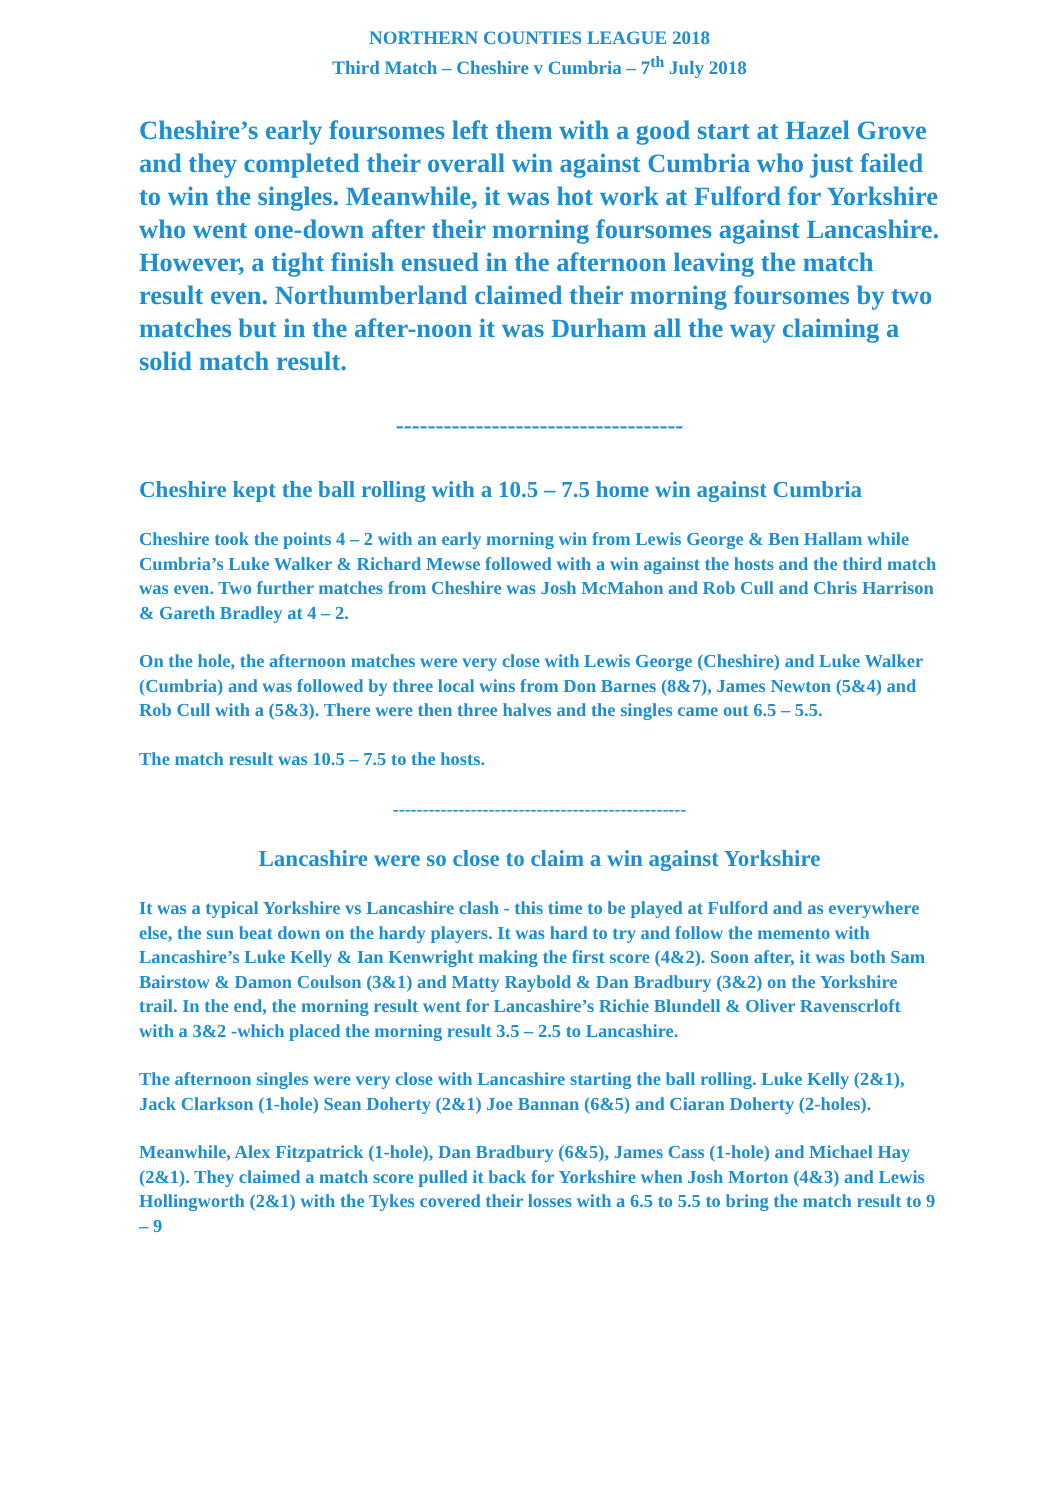NORTHERN COUNTIES LEAGUE 2018
Third Match – Cheshire v Cumbria – 7<sup>th</sup> July 2018
Cheshire’s early foursomes left them with a good start at Hazel Grove and they completed their overall win against Cumbria who just failed to win the singles. Meanwhile, it was hot work at Fulford for Yorkshire who went one-down after their morning foursomes against Lancashire. However, a tight finish ensued in the afternoon leaving the match result even. Northumberland claimed their morning foursomes by two matches but in the after-noon it was Durham all the way claiming a solid match result.
------------------------------------
Cheshire kept the ball rolling with a 10.5 – 7.5 home win against Cumbria
Cheshire took the points 4 – 2 with an early morning win from Lewis George & Ben Hallam while Cumbria’s Luke Walker & Richard Mewse followed with a win against the hosts and the third match was even. Two further matches from Cheshire was Josh McMahon and Rob Cull and Chris Harrison & Gareth Bradley at 4 – 2.
On the hole, the afternoon matches were very close with Lewis George (Cheshire) and Luke Walker (Cumbria) and was followed by three local wins from Don Barnes (8&7), James Newton (5&4) and Rob Cull with a (5&3). There were then three halves and the singles came out 6.5 – 5.5.
The match result was 10.5 – 7.5 to the hosts.
-------------------------------------------------
Lancashire were so close to claim a win against Yorkshire
It was a typical Yorkshire vs Lancashire clash - this time to be played at Fulford and as everywhere else, the sun beat down on the hardy players. It was hard to try and follow the memento with Lancashire’s Luke Kelly & Ian Kenwright making the first score (4&2). Soon after, it was both Sam Bairstow & Damon Coulson (3&1) and Matty Raybold & Dan Bradbury (3&2) on the Yorkshire trail. In the end, the morning result went for Lancashire’s Richie Blundell & Oliver Ravenscrloft with a 3&2 -which placed the morning result 3.5 – 2.5 to Lancashire.
The afternoon singles were very close with Lancashire starting the ball rolling. Luke Kelly (2&1), Jack Clarkson (1-hole) Sean Doherty (2&1) Joe Bannan (6&5) and Ciaran Doherty (2-holes).
Meanwhile, Alex Fitzpatrick (1-hole), Dan Bradbury (6&5), James Cass (1-hole) and Michael Hay (2&1). They claimed a match score pulled it back for Yorkshire when Josh Morton (4&3) and Lewis Hollingworth (2&1) with the Tykes covered their losses with a 6.5 to 5.5 to bring the match result to 9 – 9